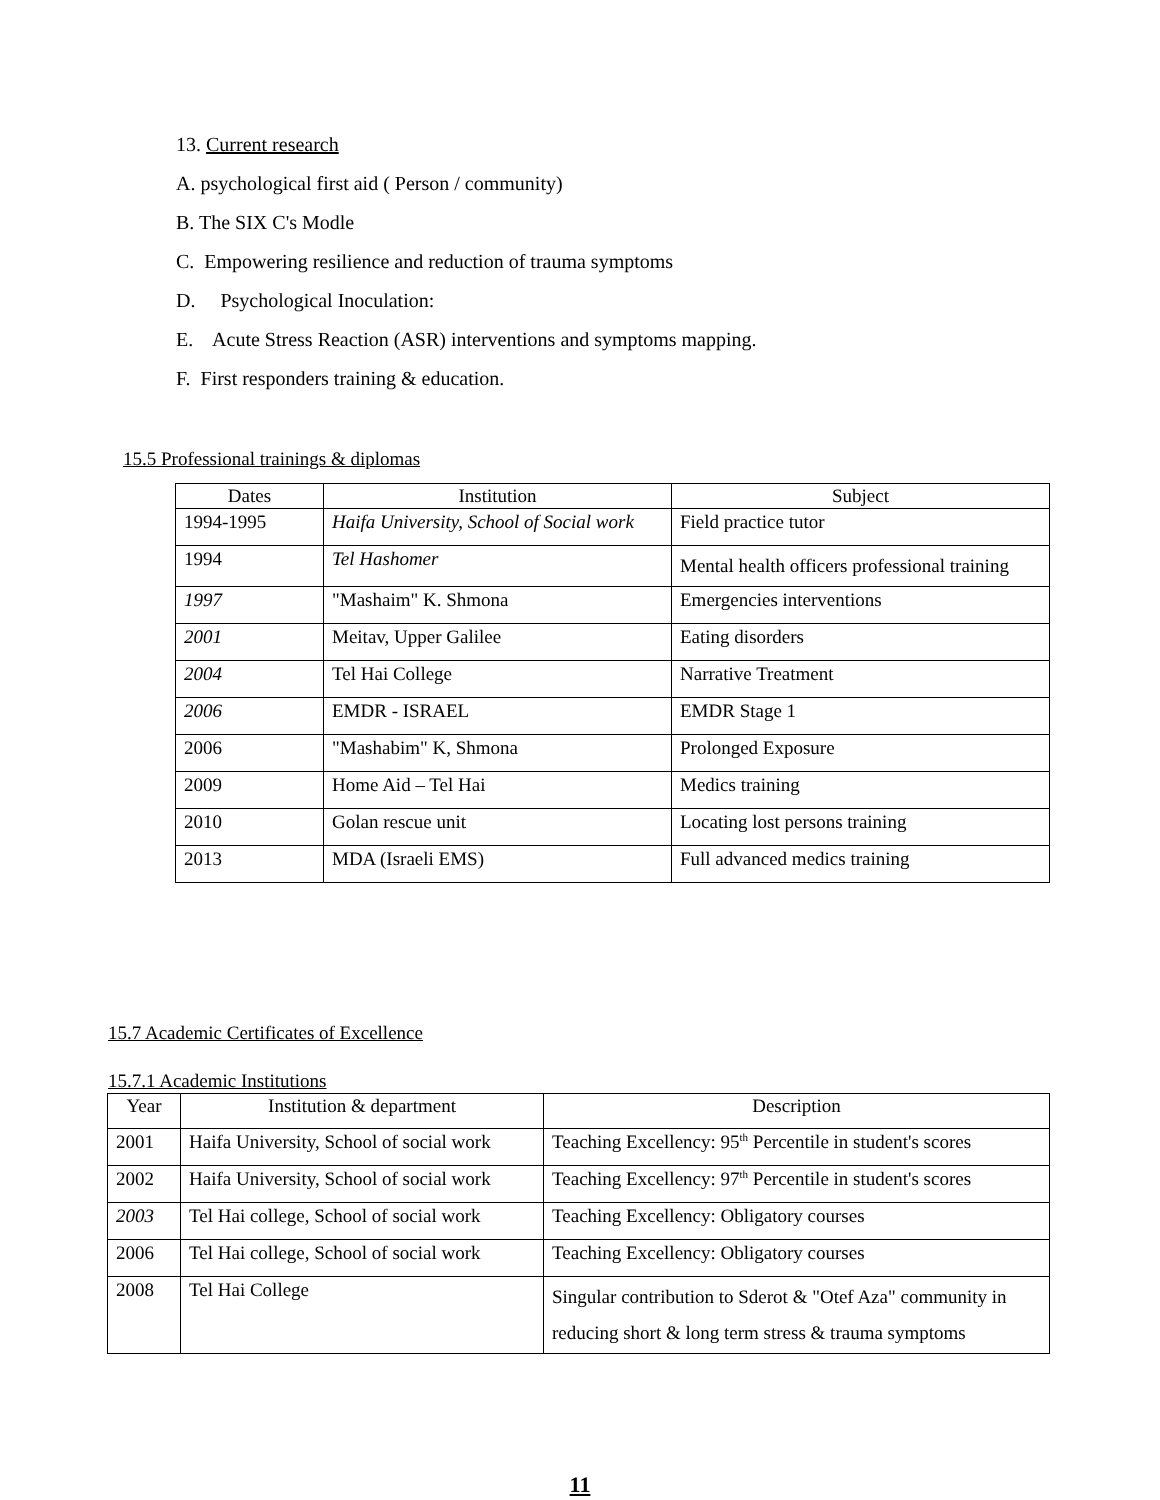13. Current research
A. psychological first aid ( Person / community)
B. The SIX C's Modle
C. Empowering resilience and reduction of trauma symptoms
D. Psychological Inoculation:
E. Acute Stress Reaction (ASR) interventions and symptoms mapping.
F. First responders training & education.
15.5 Professional trainings & diplomas
| Dates | Institution | Subject |
| --- | --- | --- |
| 1994-1995 | Haifa University, School of Social work | Field practice tutor |
| 1994 | Tel Hashomer | Mental health officers professional training |
| 1997 | "Mashaim" K. Shmona | Emergencies interventions |
| 2001 | Meitav, Upper Galilee | Eating disorders |
| 2004 | Tel Hai College | Narrative Treatment |
| 2006 | EMDR - ISRAEL | EMDR Stage 1 |
| 2006 | "Mashabim" K, Shmona | Prolonged Exposure |
| 2009 | Home Aid – Tel Hai | Medics training |
| 2010 | Golan rescue unit | Locating lost persons training |
| 2013 | MDA (Israeli EMS) | Full advanced medics training |
15.7 Academic Certificates of Excellence
15.7.1 Academic Institutions
| Year | Institution & department | Description |
| --- | --- | --- |
| 2001 | Haifa University, School of social work | Teaching Excellency: 95<sup>th</sup> Percentile in student's scores |
| 2002 | Haifa University, School of social work | Teaching Excellency: 97<sup>th</sup> Percentile in student's scores |
| 2003 | Tel Hai college, School of social work | Teaching Excellency: Obligatory courses |
| 2006 | Tel Hai college, School of social work | Teaching Excellency: Obligatory courses |
| 2008 | Tel Hai College | Singular contribution to Sderot & "Otef Aza" community in reducing short & long term stress & trauma symptoms |
11